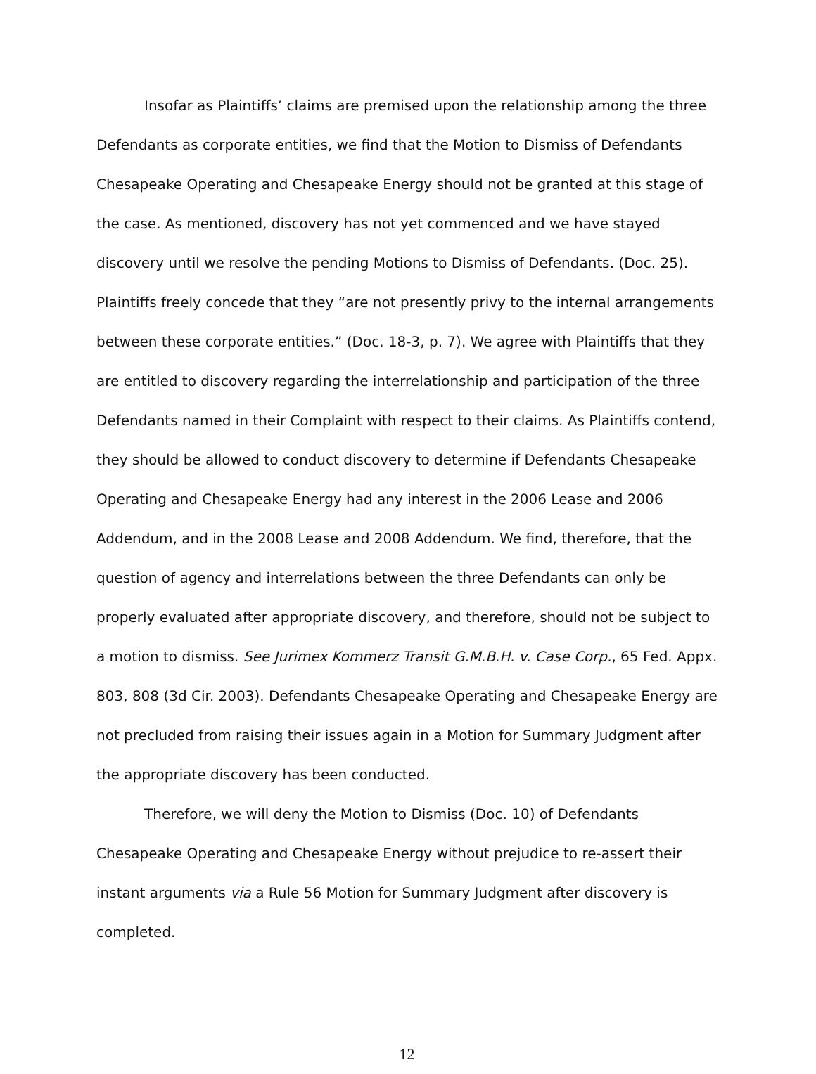Insofar as Plaintiffs’ claims are premised upon the relationship among the three Defendants as corporate entities, we find that the Motion to Dismiss of Defendants Chesapeake Operating and Chesapeake Energy should not be granted at this stage of the case. As mentioned, discovery has not yet commenced and we have stayed discovery until we resolve the pending Motions to Dismiss of Defendants. (Doc. 25). Plaintiffs freely concede that they “are not presently privy to the internal arrangements between these corporate entities.” (Doc. 18-3, p. 7). We agree with Plaintiffs that they are entitled to discovery regarding the interrelationship and participation of the three Defendants named in their Complaint with respect to their claims. As Plaintiffs contend, they should be allowed to conduct discovery to determine if Defendants Chesapeake Operating and Chesapeake Energy had any interest in the 2006 Lease and 2006 Addendum, and in the 2008 Lease and 2008 Addendum. We find, therefore, that the question of agency and interrelations between the three Defendants can only be properly evaluated after appropriate discovery, and therefore, should not be subject to a motion to dismiss. See Jurimex Kommerz Transit G.M.B.H. v. Case Corp., 65 Fed. Appx. 803, 808 (3d Cir. 2003). Defendants Chesapeake Operating and Chesapeake Energy are not precluded from raising their issues again in a Motion for Summary Judgment after the appropriate discovery has been conducted.
Therefore, we will deny the Motion to Dismiss (Doc. 10) of Defendants Chesapeake Operating and Chesapeake Energy without prejudice to re-assert their instant arguments via a Rule 56 Motion for Summary Judgment after discovery is completed.
12